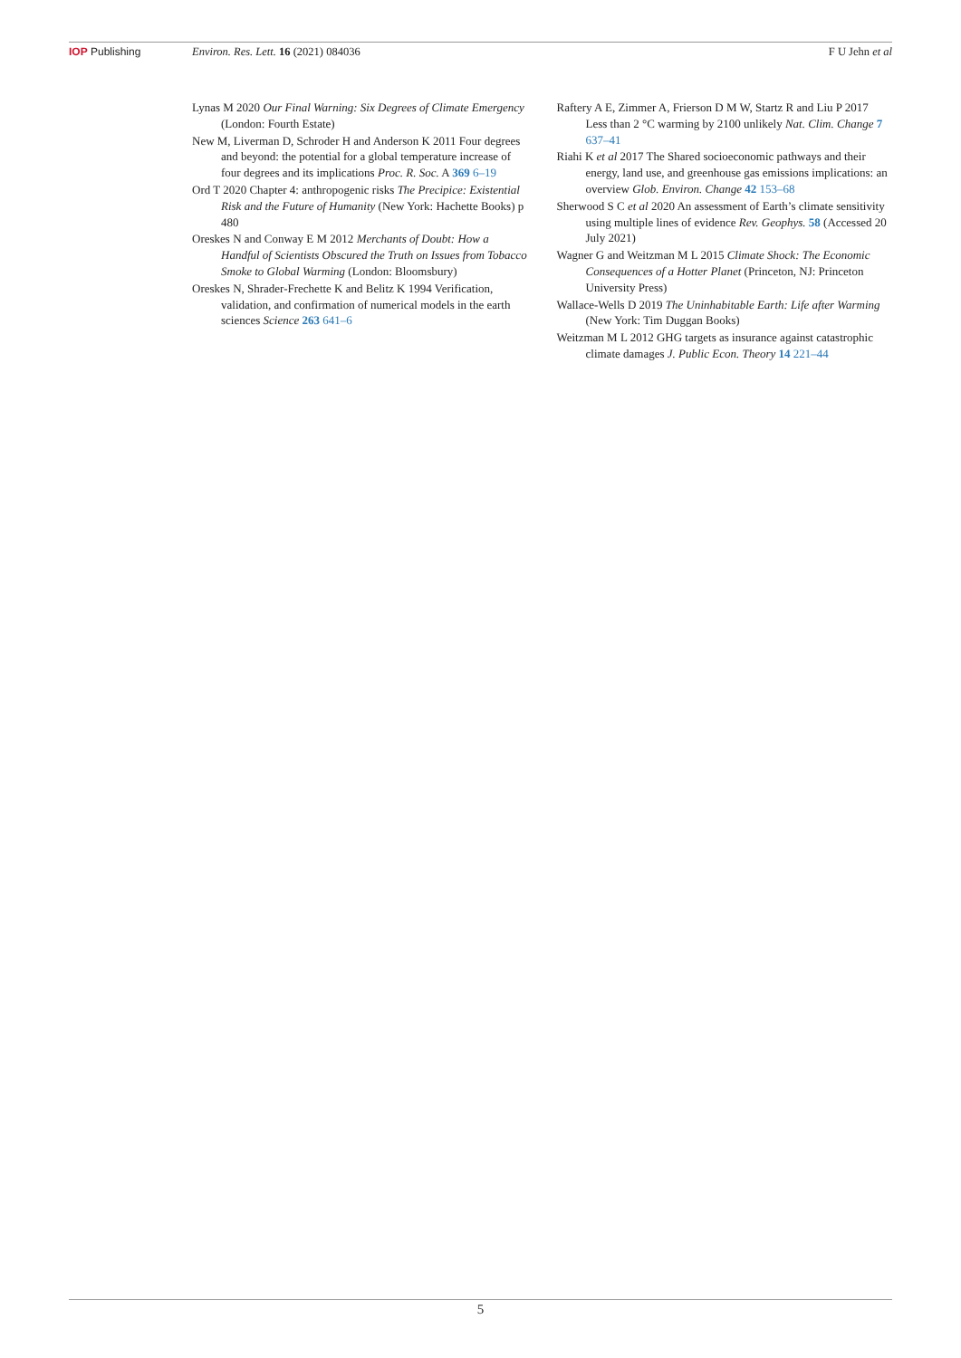IOP Publishing Environ. Res. Lett. 16 (2021) 084036
F U Jehn et al
Lynas M 2020 Our Final Warning: Six Degrees of Climate Emergency (London: Fourth Estate)
New M, Liverman D, Schroder H and Anderson K 2011 Four degrees and beyond: the potential for a global temperature increase of four degrees and its implications Proc. R. Soc. A 369 6–19
Ord T 2020 Chapter 4: anthropogenic risks The Precipice: Existential Risk and the Future of Humanity (New York: Hachette Books) p 480
Oreskes N and Conway E M 2012 Merchants of Doubt: How a Handful of Scientists Obscured the Truth on Issues from Tobacco Smoke to Global Warming (London: Bloomsbury)
Oreskes N, Shrader-Frechette K and Belitz K 1994 Verification, validation, and confirmation of numerical models in the earth sciences Science 263 641–6
Raftery A E, Zimmer A, Frierson D M W, Startz R and Liu P 2017 Less than 2 °C warming by 2100 unlikely Nat. Clim. Change 7 637–41
Riahi K et al 2017 The Shared socioeconomic pathways and their energy, land use, and greenhouse gas emissions implications: an overview Glob. Environ. Change 42 153–68
Sherwood S C et al 2020 An assessment of Earth’s climate sensitivity using multiple lines of evidence Rev. Geophys. 58 (Accessed 20 July 2021)
Wagner G and Weitzman M L 2015 Climate Shock: The Economic Consequences of a Hotter Planet (Princeton, NJ: Princeton University Press)
Wallace-Wells D 2019 The Uninhabitable Earth: Life after Warming (New York: Tim Duggan Books)
Weitzman M L 2012 GHG targets as insurance against catastrophic climate damages J. Public Econ. Theory 14 221–44
5